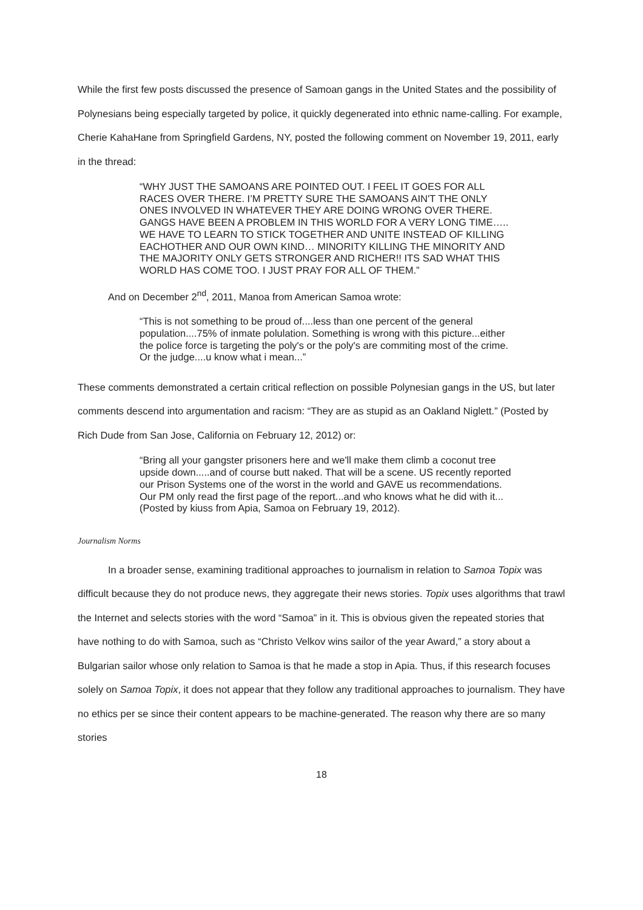While the first few posts discussed the presence of Samoan gangs in the United States and the possibility of Polynesians being especially targeted by police, it quickly degenerated into ethnic name-calling. For example, Cherie KahaHane from Springfield Gardens, NY, posted the following comment on November 19, 2011, early in the thread:
“WHY JUST THE SAMOANS ARE POINTED OUT. I FEEL IT GOES FOR ALL RACES OVER THERE. I’M PRETTY SURE THE SAMOANS AIN'T THE ONLY ONES INVOLVED IN WHATEVER THEY ARE DOING WRONG OVER THERE. GANGS HAVE BEEN A PROBLEM IN THIS WORLD FOR A VERY LONG TIME….. WE HAVE TO LEARN TO STICK TOGETHER AND UNITE INSTEAD OF KILLING EACHOTHER AND OUR OWN KIND… MINORITY KILLING THE MINORITY AND THE MAJORITY ONLY GETS STRONGER AND RICHER!! ITS SAD WHAT THIS WORLD HAS COME TOO. I JUST PRAY FOR ALL OF THEM.”
And on December 2<sup>nd</sup>, 2011, Manoa from American Samoa wrote:
“This is not something to be proud of....less than one percent of the general population....75% of inmate polulation. Something is wrong with this picture...either the police force is targeting the poly's or the poly's are commiting most of the crime. Or the judge....u know what i mean...”
These comments demonstrated a certain critical reflection on possible Polynesian gangs in the US, but later comments descend into argumentation and racism: “They are as stupid as an Oakland Niglett.” (Posted by Rich Dude from San Jose, California on February 12, 2012) or:
“Bring all your gangster prisoners here and we'll make them climb a coconut tree upside down.....and of course butt naked. That will be a scene. US recently reported our Prison Systems one of the worst in the world and GAVE us recommendations. Our PM only read the first page of the report...and who knows what he did with it... (Posted by kiuss from Apia, Samoa on February 19, 2012).
Journalism Norms
In a broader sense, examining traditional approaches to journalism in relation to Samoa Topix was difficult because they do not produce news, they aggregate their news stories. Topix uses algorithms that trawl the Internet and selects stories with the word “Samoa” in it. This is obvious given the repeated stories that have nothing to do with Samoa, such as “Christo Velkov wins sailor of the year Award,” a story about a Bulgarian sailor whose only relation to Samoa is that he made a stop in Apia. Thus, if this research focuses solely on Samoa Topix, it does not appear that they follow any traditional approaches to journalism. They have no ethics per se since their content appears to be machine-generated. The reason why there are so many stories
18